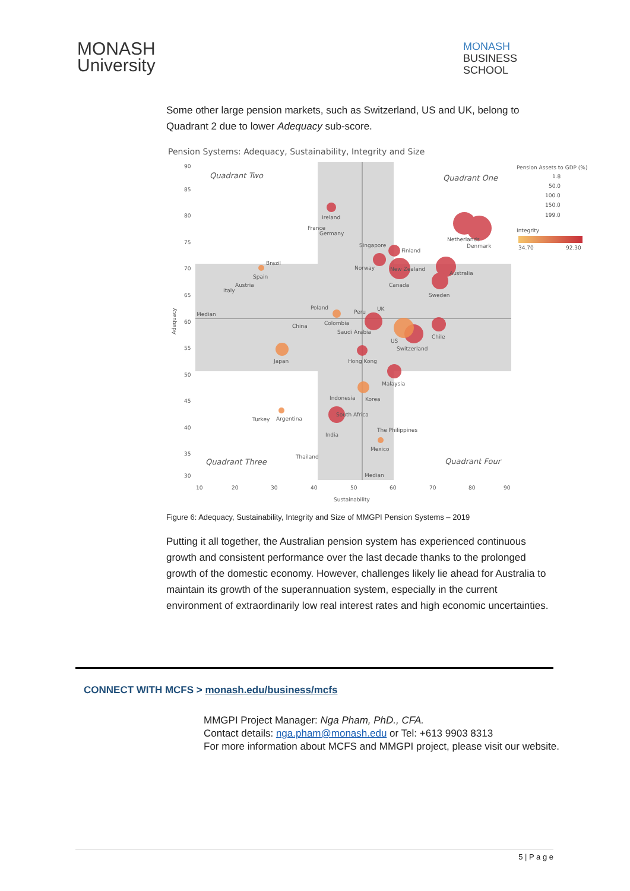MONASH
University
MONASH
BUSINESS
SCHOOL
Some other large pension markets, such as Switzerland, US and UK, belong to Quadrant 2 due to lower Adequacy sub-score.
Pension Systems: Adequacy, Sustainability, Integrity and Size
90
85
80
75
70
65
60
55
50
45
40
35
30
10
20
30
40
50
60
70
80
90
Sustainability
Adequacy
Quadrant Two
Quadrant One
Quadrant Three
Quadrant Four
Median
Median
Ireland
France
Germany
Singapore
Finland
Netherlands
Denmark
Brazil
Spain
Austria
Italy
Norway
New Zealand
Australia
Canada
Sweden
Poland
Peru
UK
China
Colombia
Saudi Arabia
US
Chile
Switzerland
Japan
Hong Kong
Malaysia
Indonesia
Korea
Turkey
Argentina
South Africa
The Philippines
India
Mexico
Thailand
Pension Assets to GDP (%)
1.8
50.0
100.0
150.0
199.0
Integrity
34.70
92.30
Figure 6: Adequacy, Sustainability, Integrity and Size of MMGPI Pension Systems – 2019
Putting it all together, the Australian pension system has experienced continuous growth and consistent performance over the last decade thanks to the prolonged growth of the domestic economy. However, challenges likely lie ahead for Australia to maintain its growth of the superannuation system, especially in the current environment of extraordinarily low real interest rates and high economic uncertainties.
CONNECT WITH MCFS > monash.edu/business/mcfs
MMGPI Project Manager: Nga Pham, PhD., CFA.
Contact details: nga.pham@monash.edu or Tel: +613 9903 8313
For more information about MCFS and MMGPI project, please visit our website.
5 | P a g e